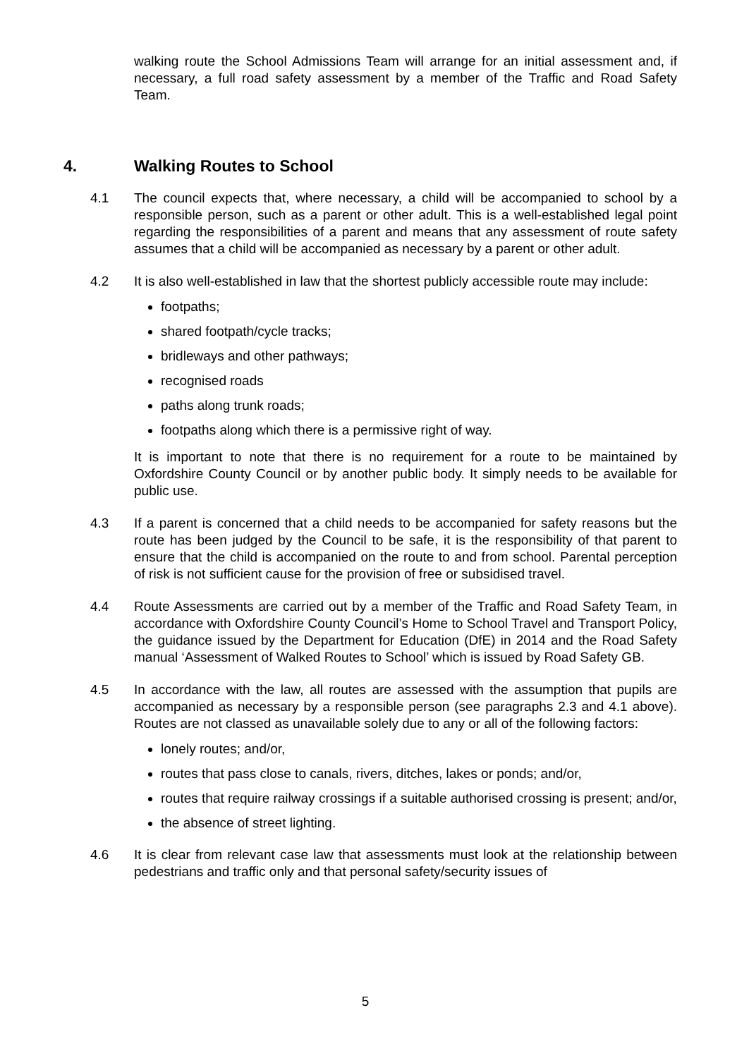walking route the School Admissions Team will arrange for an initial assessment and, if necessary, a full road safety assessment by a member of the Traffic and Road Safety Team.
4. Walking Routes to School
4.1 The council expects that, where necessary, a child will be accompanied to school by a responsible person, such as a parent or other adult. This is a well-established legal point regarding the responsibilities of a parent and means that any assessment of route safety assumes that a child will be accompanied as necessary by a parent or other adult.
4.2 It is also well-established in law that the shortest publicly accessible route may include:
footpaths;
shared footpath/cycle tracks;
bridleways and other pathways;
recognised roads
paths along trunk roads;
footpaths along which there is a permissive right of way.
It is important to note that there is no requirement for a route to be maintained by Oxfordshire County Council or by another public body. It simply needs to be available for public use.
4.3 If a parent is concerned that a child needs to be accompanied for safety reasons but the route has been judged by the Council to be safe, it is the responsibility of that parent to ensure that the child is accompanied on the route to and from school. Parental perception of risk is not sufficient cause for the provision of free or subsidised travel.
4.4 Route Assessments are carried out by a member of the Traffic and Road Safety Team, in accordance with Oxfordshire County Council’s Home to School Travel and Transport Policy, the guidance issued by the Department for Education (DfE) in 2014 and the Road Safety manual ‘Assessment of Walked Routes to School’ which is issued by Road Safety GB.
4.5 In accordance with the law, all routes are assessed with the assumption that pupils are accompanied as necessary by a responsible person (see paragraphs 2.3 and 4.1 above). Routes are not classed as unavailable solely due to any or all of the following factors:
lonely routes; and/or,
routes that pass close to canals, rivers, ditches, lakes or ponds; and/or,
routes that require railway crossings if a suitable authorised crossing is present; and/or,
the absence of street lighting.
4.6 It is clear from relevant case law that assessments must look at the relationship between pedestrians and traffic only and that personal safety/security issues of
5